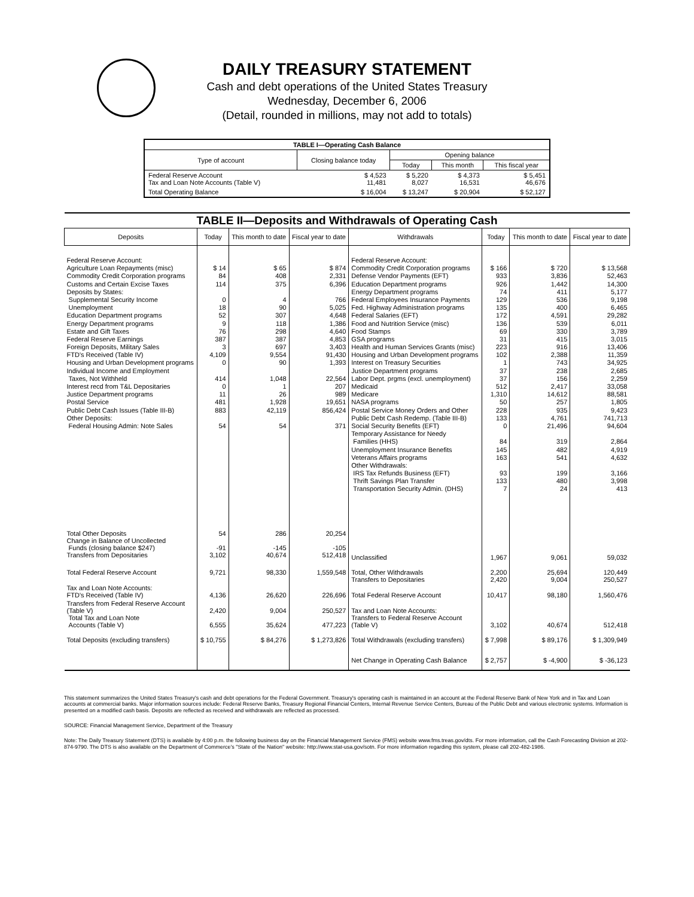DAILY TREASURY STATEMENT
Cash and debt operations of the United States Treasury
Wednesday, December 6, 2006
(Detail, rounded in millions, may not add to totals)
| TABLE I—Operating Cash Balance | | | | |
| Type of account | Closing balance today | Opening balance | | |
| | | Today | This month | This fiscal year |
| Federal Reserve Account Tax and Loan Note Accounts (Table V) | $ 4,523 11,481 | $ 5,220 8,027 | $ 4,373 16,531 | $ 5,451 46,676 |
| Total Operating Balance | $ 16,004 | $ 13,247 | $ 20,904 | $ 52,127 |
| TABLE II—Deposits and Withdrawals of Operating Cash | | | | | | | |
| Deposits | Today | This month to date | Fiscal year to date | Withdrawals | Today | This month to date | Fiscal year to date |
| Federal Reserve Account: Agriculture Loan Repayments (misc) Commodity Credit Corporation programs Customs and Certain Excise Taxes Deposits by States: Supplemental Security Income Unemployment Education Department programs Energy Department programs Estate and Gift Taxes Federal Reserve Earnings Foreign Deposits, Military Sales FTD's Received (Table IV) Housing and Urban Development programs Individual Income and Employment Taxes, Not Withheld Interest recd from T&L Depositaries Justice Department programs Postal Service Public Debt Cash Issues (Table III-B) Other Deposits: Federal Housing Admin: Note Sales | $ 14 84 114 0 18 52 9 76 387 3 4,109 0 414 0 11 481 883 54 | $ 65 408 375 4 90 307 118 298 387 697 9,554 90 1,048 1 26 1,928 42,119 54 | $ 874 2,331 6,396 766 5,025 4,648 1,386 4,640 4,853 3,403 91,430 1,393 22,564 207 989 19,651 856,424 371 | Federal Reserve Account: Commodity Credit Corporation programs Defense Vendor Payments (EFT) Education Department programs Energy Department programs Federal Employees Insurance Payments Fed. Highway Administration programs Federal Salaries (EFT) Food and Nutrition Service (misc) Food Stamps GSA programs Health and Human Services Grants (misc) Housing and Urban Development programs Interest on Treasury Securities Justice Department programs Labor Dept. prgms (excl. unemployment) Medicaid Medicare NASA programs Postal Service Money Orders and Other Public Debt Cash Redemp. (Table III-B) Social Security Benefits (EFT) Temporary Assistance for Needy Families (HHS) Unemployment Insurance Benefits Veterans Affairs programs Other Withdrawals: IRS Tax Refunds Business (EFT) Thrift Savings Plan Transfer Transportation Security Admin. (DHS) | $ 166 933 926 74 129 135 172 136 69 31 223 102 1 37 37 512 1,310 50 228 133 0 84 145 163 93 133 7 | $ 720 3,836 1,442 411 536 400 4,591 539 330 415 916 2,388 743 238 156 2,417 14,612 257 935 4,761 21,496 319 482 541 199 480 24 | $ 13,568 52,463 14,300 5,177 9,198 6,465 29,282 6,011 3,789 3,015 13,406 11,359 34,925 2,685 2,259 33,058 88,581 1,805 9,423 741,713 94,604 2,864 4,919 4,632 3,166 3,998 413 |
| Total Other Deposits Change in Balance of Uncollected Funds (closing balance $247) Transfers from Depositaries | 54 -91 3,102 | 286 -145 40,674 | 20,254 -105 512,418 | Unclassified | 1,967 | 9,061 | 59,032 |
| Total Federal Reserve Account | 9,721 | 98,330 | 1,559,548 | Total, Other Withdrawals Transfers to Depositaries | 2,200 2,420 | 25,694 9,004 | 120,449 250,527 |
| Tax and Loan Note Accounts: FTD's Received (Table IV) | 4,136 | 26,620 | 226,696 | Total Federal Reserve Account | 10,417 | 98,180 | 1,560,476 |
| Transfers from Federal Reserve Account (Table V) Total Tax and Loan Note Accounts (Table V) | 2,420 6,555 | 9,004 35,624 | 250,527 477,223 | Tax and Loan Note Accounts: Transfers to Federal Reserve Account (Table V) | 3,102 | 40,674 | 512,418 |
| Total Deposits (excluding transfers) | $ 10,755 | $ 84,276 | $ 1,273,826 | Total Withdrawals (excluding transfers) | $ 7,998 | $ 89,176 | $ 1,309,949 |
| | | | | Net Change in Operating Cash Balance | $ 2,757 | $ -4,900 | $ -36,123 |
This statement summarizes the United States Treasury's cash and debt operations for the Federal Government. Treasury's operating cash is maintained in an account at the Federal Reserve Bank of New York and in Tax and Loan accounts at commercial banks. Major information sources include: Federal Reserve Banks, Treasury Regional Financial Centers, Internal Revenue Service Centers, Bureau of the Public Debt and various electronic systems. Information is presented on a modified cash basis. Deposits are reflected as received and withdrawals are reflected as processed.
SOURCE: Financial Management Service, Department of the Treasury
Note: The Daily Treasury Statement (DTS) is available by 4:00 p.m. the following business day on the Financial Management Service (FMS) website www.fms.treas.gov/dts. For more information, call the Cash Forecasting Division at 202-874-9790. The DTS is also available on the Department of Commerce's "State of the Nation" website: http://www.stat-usa.gov/sotn. For more information regarding this system, please call 202-482-1986.